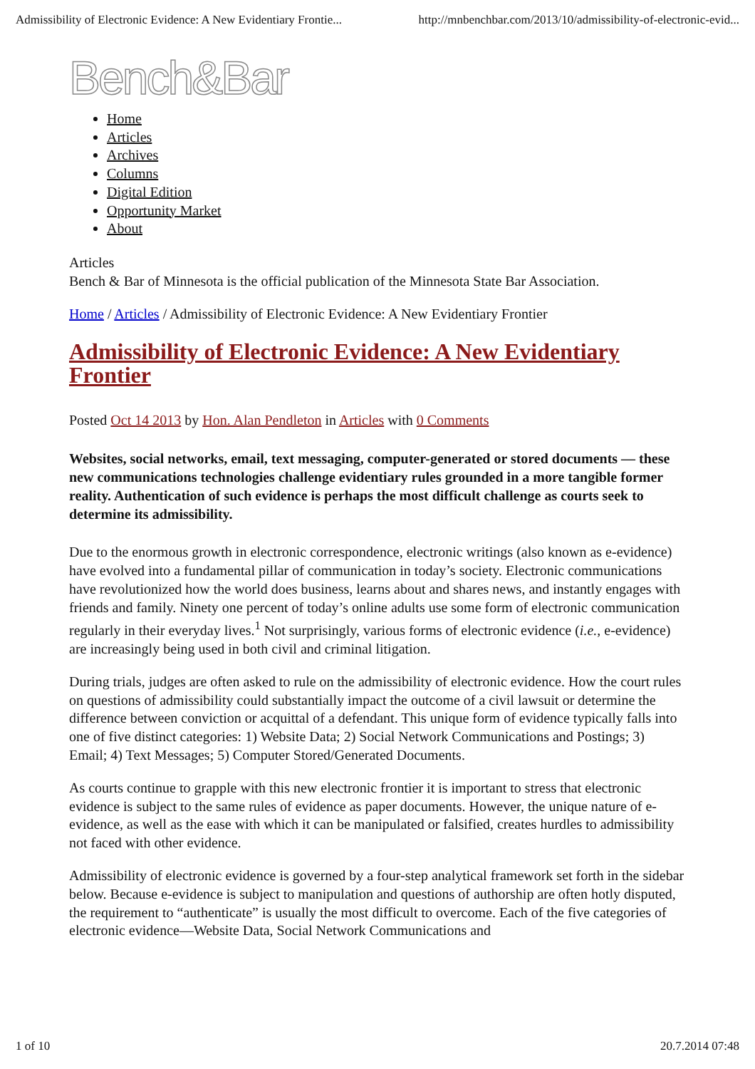Admissibility of Electronic Evidence: A New Evidentiary Frontie... http://mnbenchbar.com/2013/10/admissibility-of-electronic-evid...
Bench&Bar
Home
Articles
Archives
Columns
Digital Edition
Opportunity Market
About
Articles
Bench & Bar of Minnesota is the official publication of the Minnesota State Bar Association.
Home / Articles / Admissibility of Electronic Evidence: A New Evidentiary Frontier
Admissibility of Electronic Evidence: A New Evidentiary Frontier
Posted Oct 14 2013 by Hon. Alan Pendleton in Articles with 0 Comments
Websites, social networks, email, text messaging, computer-generated or stored documents — these new communications technologies challenge evidentiary rules grounded in a more tangible former reality. Authentication of such evidence is perhaps the most difficult challenge as courts seek to determine its admissibility.
Due to the enormous growth in electronic correspondence, electronic writings (also known as e-evidence) have evolved into a fundamental pillar of communication in today’s society. Electronic communications have revolutionized how the world does business, learns about and shares news, and instantly engages with friends and family. Ninety one percent of today’s online adults use some form of electronic communication regularly in their everyday lives.<sup>1</sup> Not surprisingly, various forms of electronic evidence (i.e., e-evidence) are increasingly being used in both civil and criminal litigation.
During trials, judges are often asked to rule on the admissibility of electronic evidence. How the court rules on questions of admissibility could substantially impact the outcome of a civil lawsuit or determine the difference between conviction or acquittal of a defendant. This unique form of evidence typically falls into one of five distinct categories: 1) Website Data; 2) Social Network Communications and Postings; 3) Email; 4) Text Messages; 5) Computer Stored/Generated Documents.
As courts continue to grapple with this new electronic frontier it is important to stress that electronic evidence is subject to the same rules of evidence as paper documents. However, the unique nature of e-evidence, as well as the ease with which it can be manipulated or falsified, creates hurdles to admissibility not faced with other evidence.
Admissibility of electronic evidence is governed by a four-step analytical framework set forth in the sidebar below. Because e-evidence is subject to manipulation and questions of authorship are often hotly disputed, the requirement to “authenticate” is usually the most difficult to overcome. Each of the five categories of electronic evidence—Website Data, Social Network Communications and
1 of 10 20.7.2014 07:48